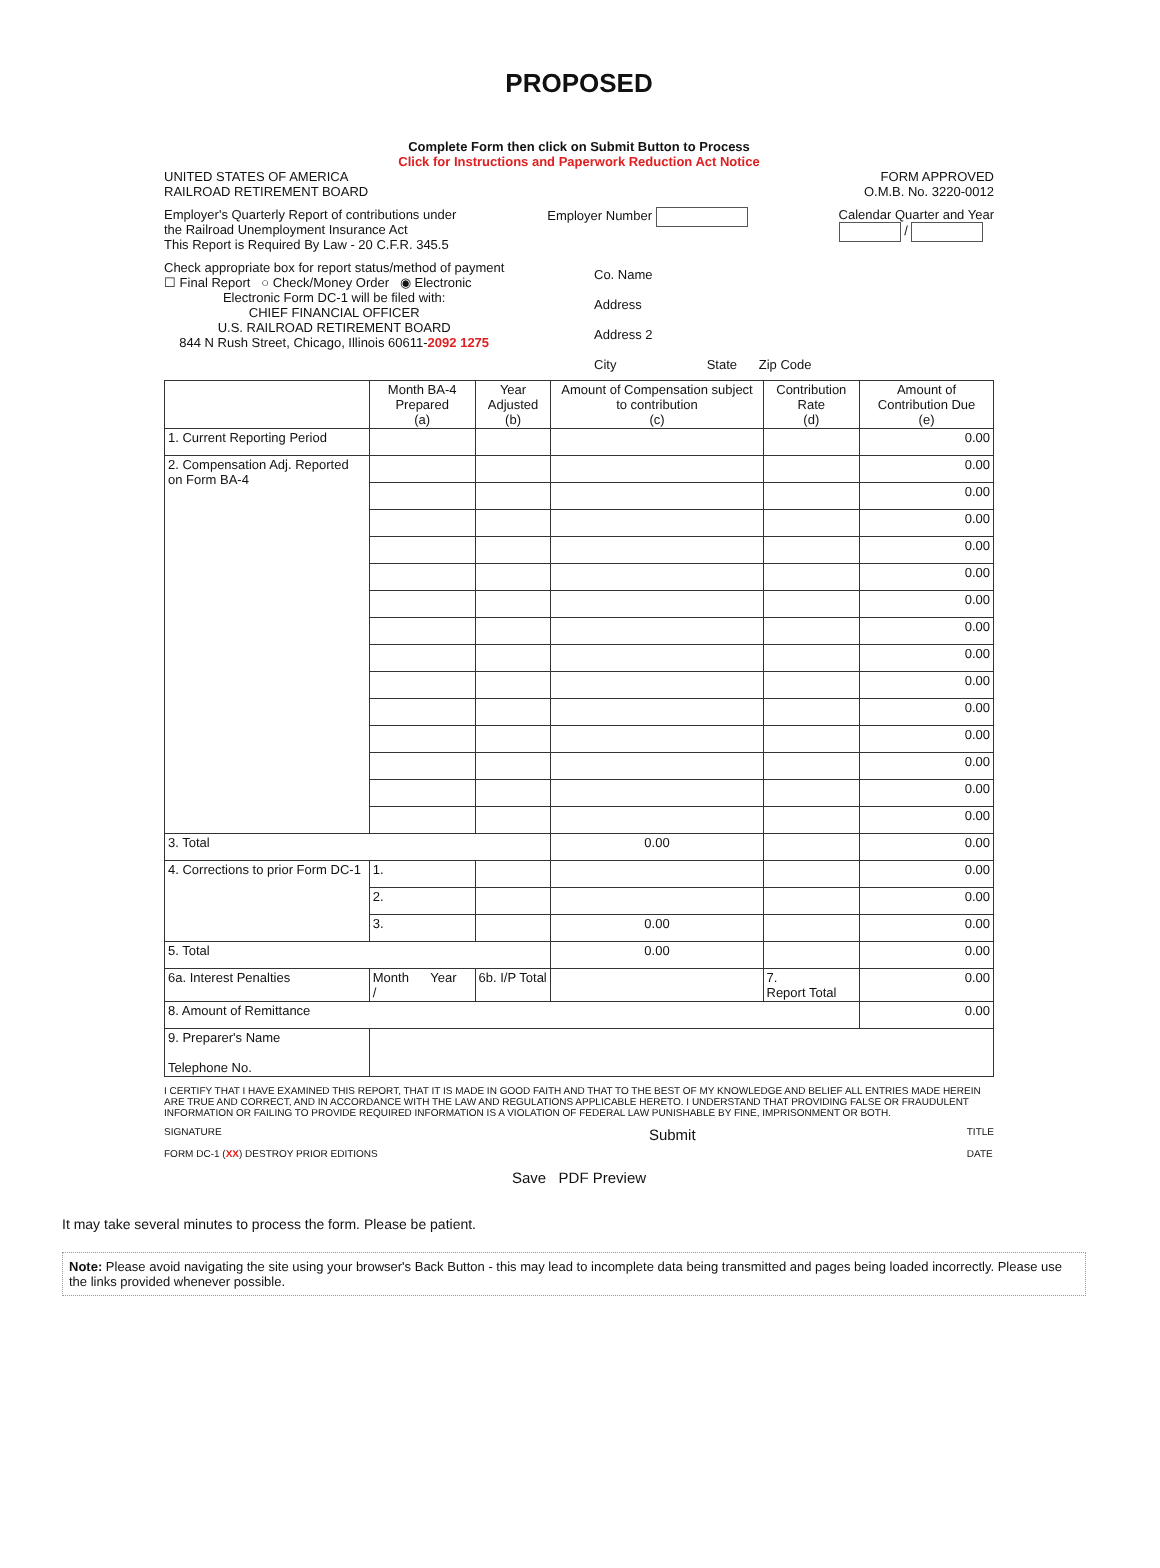PROPOSED
Complete Form then click on Submit Button to Process
Click for Instructions and Paperwork Reduction Act Notice
UNITED STATES OF AMERICA
RAILROAD RETIREMENT BOARD
FORM APPROVED
O.M.B. No. 3220-0012
Employer's Quarterly Report of contributions under
the Railroad Unemployment Insurance Act
This Report is Required By Law - 20 C.F.R. 345.5
Employer Number Calendar Quarter and Year
/
Check appropriate box for report status/method of payment
☐ Final Report ○ Check/Money Order ◉ Electronic
Electronic Form DC-1 will be filed with:
CHIEF FINANCIAL OFFICER
U.S. RAILROAD RETIREMENT BOARD
844 N Rush Street, Chicago, Illinois 60611-2092 1275
Co. Name
Address
Address 2
City State Zip Code
| | Month BA-4 Prepared (a) | Year Adjusted (b) | Amount of Compensation subject to contribution (c) | Contribution Rate (d) | Amount of Contribution Due (e) |
| --- | --- | --- | --- | --- | --- |
| 1. Current Reporting Period | | | | | 0.00 |
| 2. Compensation Adj. Reported on Form BA-4 | | | | | 0.00 |
| | | | | | 0.00 |
| | | | | | 0.00 |
| | | | | | 0.00 |
| | | | | | 0.00 |
| | | | | | 0.00 |
| | | | | | 0.00 |
| | | | | | 0.00 |
| | | | | | 0.00 |
| | | | | | 0.00 |
| | | | | | 0.00 |
| | | | | | 0.00 |
| | | | | | 0.00 |
| | | | | | 0.00 |
| 3. Total | | | 0.00 | | 0.00 |
| 4. Corrections to prior Form DC-1 | 1. | | | | 0.00 |
| | 2. | | | | 0.00 |
| | 3. | | 0.00 | | 0.00 |
| 5. Total | | | 0.00 | | 0.00 |
| 6a. Interest Penalties | Month Year / | 6b. I/P Total | | 7. Report Total | 0.00 |
| 8. Amount of Remittance | | | | | 0.00 |
| 9. Preparer's Name Telephone No. | | | | | |
I CERTIFY THAT I HAVE EXAMINED THIS REPORT, THAT IT IS MADE IN GOOD FAITH AND THAT TO THE BEST OF MY KNOWLEDGE AND BELIEF ALL ENTRIES MADE HEREIN ARE TRUE AND CORRECT, AND IN ACCORDANCE WITH THE LAW AND REGULATIONS APPLICABLE HERETO. I UNDERSTAND THAT PROVIDING FALSE OR FRAUDULENT INFORMATION OR FAILING TO PROVIDE REQUIRED INFORMATION IS A VIOLATION OF FEDERAL LAW PUNISHABLE BY FINE, IMPRISONMENT OR BOTH.
SIGNATURE
FORM DC-1 (XX) DESTROY PRIOR EDITIONS
Submit
TITLE
DATE
Save PDF Preview
It may take several minutes to process the form. Please be patient.
Note: Please avoid navigating the site using your browser's Back Button - this may lead to incomplete data being transmitted and pages being loaded incorrectly. Please use the links provided whenever possible.